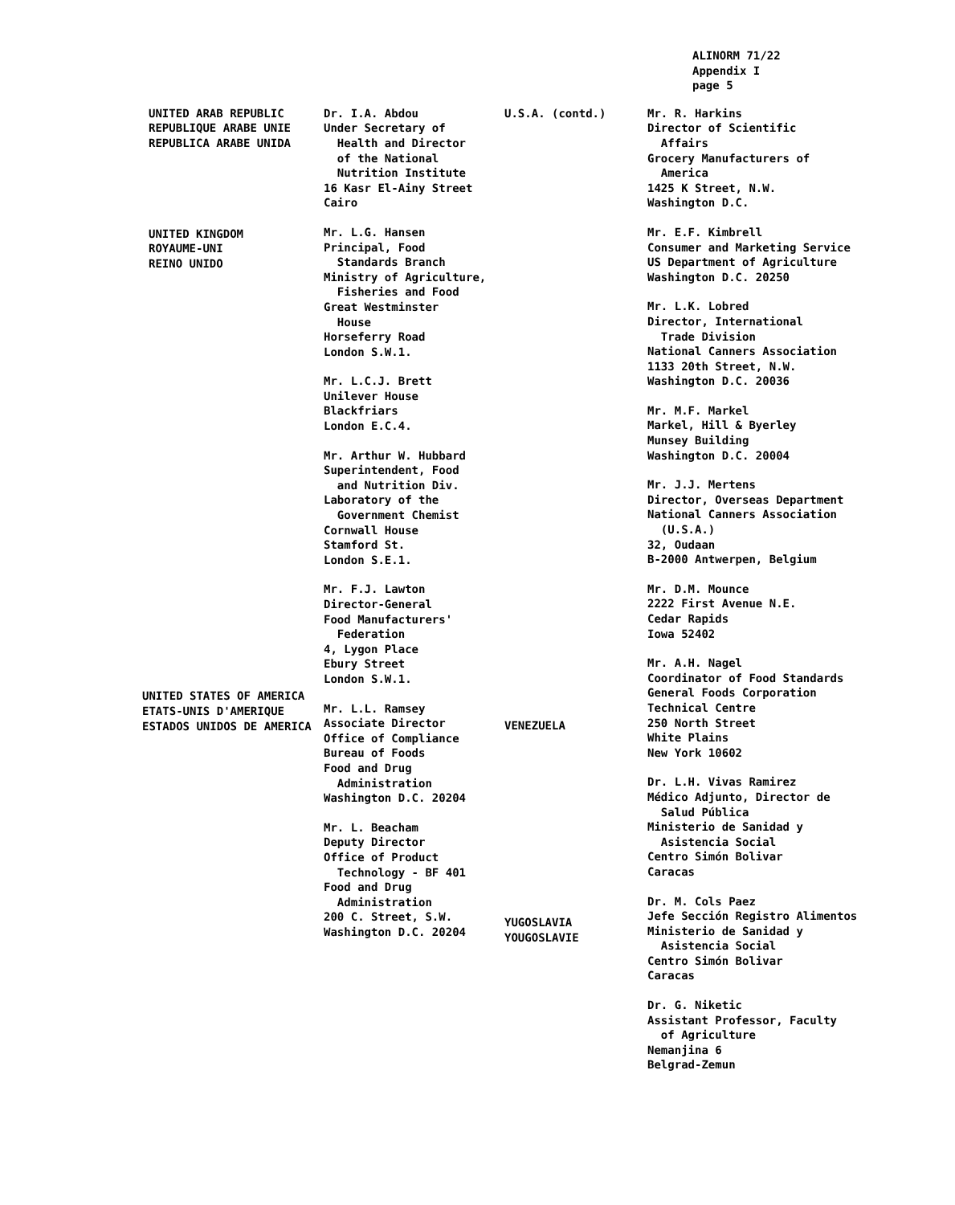ALINORM 71/22
Appendix I
page 5
UNITED ARAB REPUBLIC REPUBLIQUE ARABE UNIE REPUBLICA ARABE UNIDA
UNITED KINGDOM ROYAUME-UNI REINO UNIDO
UNITED STATES OF AMERICA ETATS-UNIS D'AMERIQUE ESTADOS UNIDOS DE AMERICA
Dr. I.A. Abdou Under Secretary of Health and Director of the National Nutrition Institute 16 Kasr El-Ainy Street Cairo
Mr. L.G. Hansen Principal, Food Standards Branch Ministry of Agriculture, Fisheries and Food Great Westminster House Horseferry Road London S.W.1.
Mr. L.C.J. Brett Unilever House Blackfriars London E.C.4.
Mr. Arthur W. Hubbard Superintendent, Food and Nutrition Div. Laboratory of the Government Chemist Cornwall House Stamford St. London S.E.1.
Mr. F.J. Lawton Director-General Food Manufacturers' Federation 4, Lygon Place Ebury Street London S.W.1.
Mr. L.L. Ramsey Associate Director Office of Compliance Bureau of Foods Food and Drug Administration Washington D.C. 20204
Mr. L. Beacham Deputy Director Office of Product Technology - BF 401 Food and Drug Administration 200 C. Street, S.W. Washington D.C. 20204
U.S.A. (contd.)
VENEZUELA
YUGOSLAVIA YOUGOSLAVIE
Mr. R. Harkins Director of Scientific Affairs Grocery Manufacturers of America 1425 K Street, N.W. Washington D.C.
Mr. E.F. Kimbrell Consumer and Marketing Service US Department of Agriculture Washington D.C. 20250
Mr. L.K. Lobred Director, International Trade Division National Canners Association 1133 20th Street, N.W. Washington D.C. 20036
Mr. M.F. Markel Markel, Hill & Byerley Munsey Building Washington D.C. 20004
Mr. J.J. Mertens Director, Overseas Department National Canners Association (U.S.A.) 32, Oudaan B-2000 Antwerpen, Belgium
Mr. D.M. Mounce 2222 First Avenue N.E. Cedar Rapids Iowa 52402
Mr. A.H. Nagel Coordinator of Food Standards General Foods Corporation Technical Centre 250 North Street White Plains New York 10602
Dr. L.H. Vivas Ramirez Médico Adjunto, Director de Salud Pública Ministerio de Sanidad y Asistencia Social Centro Simón Bolivar Caracas
Dr. M. Cols Paez Jefe Sección Registro Alimentos Ministerio de Sanidad y Asistencia Social Centro Simón Bolivar Caracas
Dr. G. Niketic Assistant Professor, Faculty of Agriculture Nemanjina 6 Belgrad-Zemun